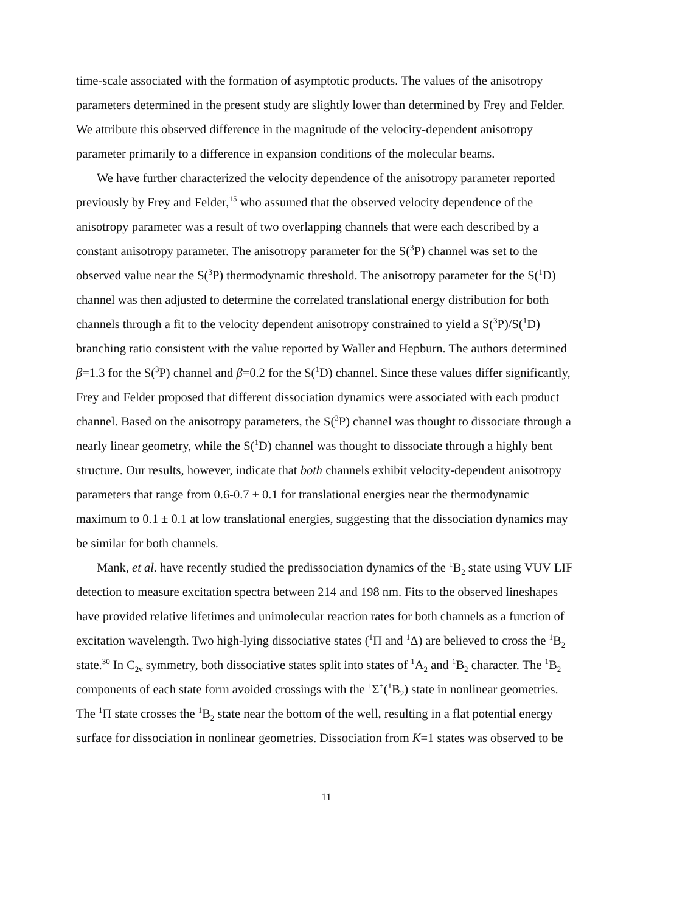time-scale associated with the formation of asymptotic products. The values of the anisotropy parameters determined in the present study are slightly lower than determined by Frey and Felder. We attribute this observed difference in the magnitude of the velocity-dependent anisotropy parameter primarily to a difference in expansion conditions of the molecular beams.
We have further characterized the velocity dependence of the anisotropy parameter reported previously by Frey and Felder,<sup>15</sup> who assumed that the observed velocity dependence of the anisotropy parameter was a result of two overlapping channels that were each described by a constant anisotropy parameter. The anisotropy parameter for the S(<sup>3</sup>P) channel was set to the observed value near the S(<sup>3</sup>P) thermodynamic threshold. The anisotropy parameter for the S(<sup>1</sup>D) channel was then adjusted to determine the correlated translational energy distribution for both channels through a fit to the velocity dependent anisotropy constrained to yield a S(<sup>3</sup>P)/S(<sup>1</sup>D) branching ratio consistent with the value reported by Waller and Hepburn. The authors determined β=1.3 for the S(<sup>3</sup>P) channel and β=0.2 for the S(<sup>1</sup>D) channel. Since these values differ significantly, Frey and Felder proposed that different dissociation dynamics were associated with each product channel. Based on the anisotropy parameters, the S(<sup>3</sup>P) channel was thought to dissociate through a nearly linear geometry, while the S(<sup>1</sup>D) channel was thought to dissociate through a highly bent structure. Our results, however, indicate that both channels exhibit velocity-dependent anisotropy parameters that range from 0.6-0.7 ± 0.1 for translational energies near the thermodynamic maximum to 0.1 ± 0.1 at low translational energies, suggesting that the dissociation dynamics may be similar for both channels.
Mank, et al. have recently studied the predissociation dynamics of the <sup>1</sup>B<sub>2</sub> state using VUV LIF detection to measure excitation spectra between 214 and 198 nm. Fits to the observed lineshapes have provided relative lifetimes and unimolecular reaction rates for both channels as a function of excitation wavelength. Two high-lying dissociative states (<sup>1</sup>Π and <sup>1</sup>Δ) are believed to cross the <sup>1</sup>B<sub>2</sub> state.<sup>30</sup> In C<sub>2v</sub> symmetry, both dissociative states split into states of <sup>1</sup>A<sub>2</sub> and <sup>1</sup>B<sub>2</sub> character. The <sup>1</sup>B<sub>2</sub> components of each state form avoided crossings with the <sup>1</sup>Σ<sup>+</sup>(<sup>1</sup>B<sub>2</sub>) state in nonlinear geometries. The <sup>1</sup>Π state crosses the <sup>1</sup>B<sub>2</sub> state near the bottom of the well, resulting in a flat potential energy surface for dissociation in nonlinear geometries. Dissociation from K=1 states was observed to be
11